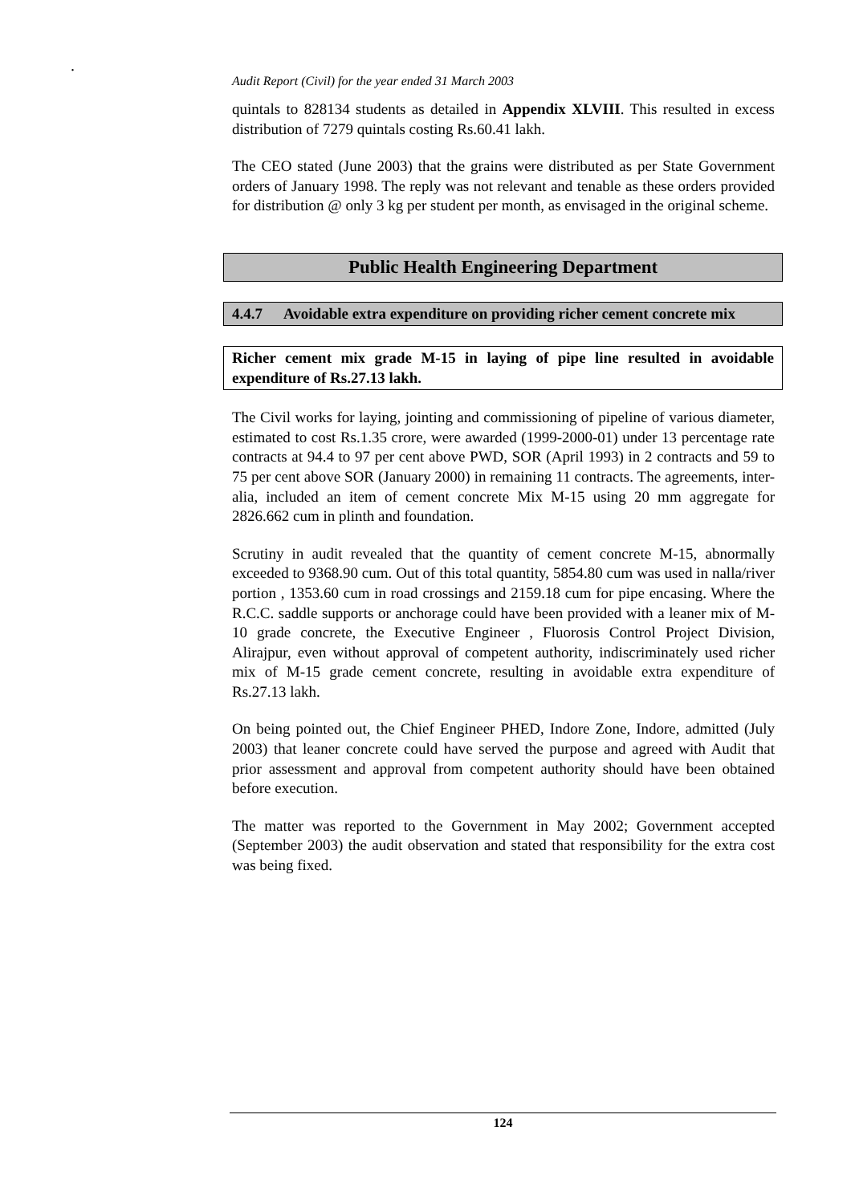.
Audit Report (Civil) for the year ended 31 March 2003
quintals to 828134 students as detailed in Appendix XLVIII. This resulted in excess distribution of 7279 quintals costing Rs.60.41 lakh.
The CEO stated (June 2003) that the grains were distributed as per State Government orders of January 1998. The reply was not relevant and tenable as these orders provided for distribution @ only 3 kg per student per month, as envisaged in the original scheme.
Public Health Engineering Department
4.4.7 Avoidable extra expenditure on providing richer cement concrete mix
Richer cement mix grade M-15 in laying of pipe line resulted in avoidable expenditure of Rs.27.13 lakh.
The Civil works for laying, jointing and commissioning of pipeline of various diameter, estimated to cost Rs.1.35 crore, were awarded (1999-2000-01) under 13 percentage rate contracts at 94.4 to 97 per cent above PWD, SOR (April 1993) in 2 contracts and 59 to 75 per cent above SOR (January 2000) in remaining 11 contracts. The agreements, inter-alia, included an item of cement concrete Mix M-15 using 20 mm aggregate for 2826.662 cum in plinth and foundation.
Scrutiny in audit revealed that the quantity of cement concrete M-15, abnormally exceeded to 9368.90 cum. Out of this total quantity, 5854.80 cum was used in nalla/river portion , 1353.60 cum in road crossings and 2159.18 cum for pipe encasing. Where the R.C.C. saddle supports or anchorage could have been provided with a leaner mix of M-10 grade concrete, the Executive Engineer , Fluorosis Control Project Division, Alirajpur, even without approval of competent authority, indiscriminately used richer mix of M-15 grade cement concrete, resulting in avoidable extra expenditure of Rs.27.13 lakh.
On being pointed out, the Chief Engineer PHED, Indore Zone, Indore, admitted (July 2003) that leaner concrete could have served the purpose and agreed with Audit that prior assessment and approval from competent authority should have been obtained before execution.
The matter was reported to the Government in May 2002; Government accepted (September 2003) the audit observation and stated that responsibility for the extra cost was being fixed.
124